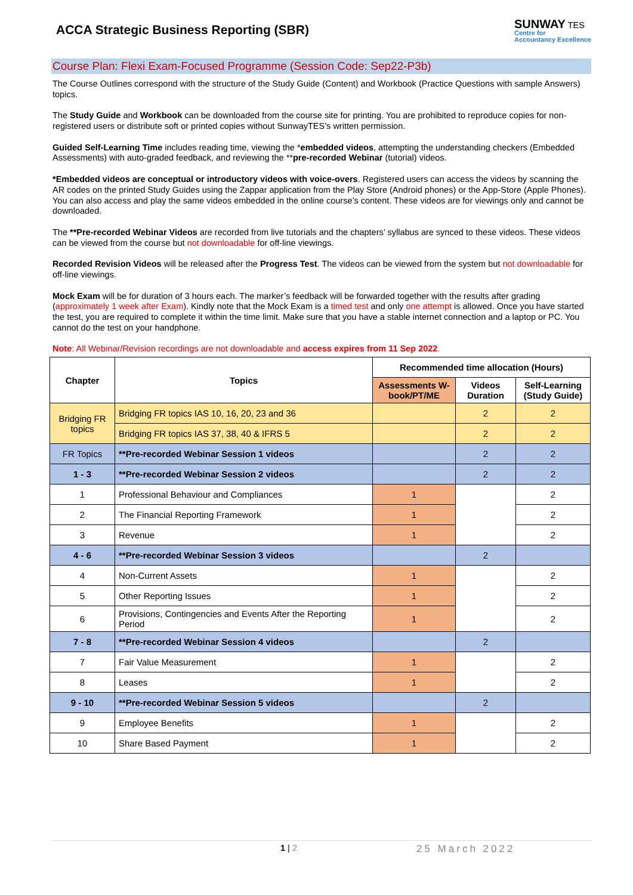ACCA Strategic Business Reporting (SBR)
SUNWAY TES
Centre for
Accountancy Excellence
Course Plan: Flexi Exam-Focused Programme (Session Code: Sep22-P3b)
The Course Outlines correspond with the structure of the Study Guide (Content) and Workbook (Practice Questions with sample Answers) topics.
The Study Guide and Workbook can be downloaded from the course site for printing. You are prohibited to reproduce copies for non-registered users or distribute soft or printed copies without SunwayTES’s written permission.
Guided Self-Learning Time includes reading time, viewing the *embedded videos, attempting the understanding checkers (Embedded Assessments) with auto-graded feedback, and reviewing the **pre-recorded Webinar (tutorial) videos.
*Embedded videos are conceptual or introductory videos with voice-overs. Registered users can access the videos by scanning the AR codes on the printed Study Guides using the Zappar application from the Play Store (Android phones) or the App-Store (Apple Phones). You can also access and play the same videos embedded in the online course’s content. These videos are for viewings only and cannot be downloaded.
The **Pre-recorded Webinar Videos are recorded from live tutorials and the chapters’ syllabus are synced to these videos. These videos can be viewed from the course but not downloadable for off-line viewings.
Recorded Revision Videos will be released after the Progress Test. The videos can be viewed from the system but not downloadable for off-line viewings.
Mock Exam will be for duration of 3 hours each. The marker’s feedback will be forwarded together with the results after grading (approximately 1 week after Exam). Kindly note that the Mock Exam is a timed test and only one attempt is allowed. Once you have started the test, you are required to complete it within the time limit. Make sure that you have a stable internet connection and a laptop or PC. You cannot do the test on your handphone.
Note: All Webinar/Revision recordings are not downloadable and access expires from 11 Sep 2022.
| Chapter | Topics | Recommended time allocation (Hours) | | |
| --- | --- | --- | --- | --- |
| | | Assessments W-book/PT/ME | Videos Duration | Self-Learning (Study Guide) |
| Bridging FR topics | Bridging FR topics IAS 10, 16, 20, 23 and 36 | | 2 | 2 |
| | Bridging FR topics IAS 37, 38, 40 & IFRS 5 | | 2 | 2 |
| FR Topics | **Pre-recorded Webinar Session 1 videos | | 2 | 2 |
| 1 - 3 | **Pre-recorded Webinar Session 2 videos | | 2 | 2 |
| 1 | Professional Behaviour and Compliances | 1 | | 2 |
| 2 | The Financial Reporting Framework | 1 | | 2 |
| 3 | Revenue | 1 | | 2 |
| 4 - 6 | **Pre-recorded Webinar Session 3 videos | | 2 | |
| 4 | Non-Current Assets | 1 | | 2 |
| 5 | Other Reporting Issues | 1 | | 2 |
| 6 | Provisions, Contingencies and Events After the Reporting Period | 1 | | 2 |
| 7 - 8 | **Pre-recorded Webinar Session 4 videos | | 2 | |
| 7 | Fair Value Measurement | 1 | | 2 |
| 8 | Leases | 1 | | 2 |
| 9 - 10 | **Pre-recorded Webinar Session 5 videos | | 2 | |
| 9 | Employee Benefits | 1 | | 2 |
| 10 | Share Based Payment | 1 | | 2 |
1 | 2 25 March 2022